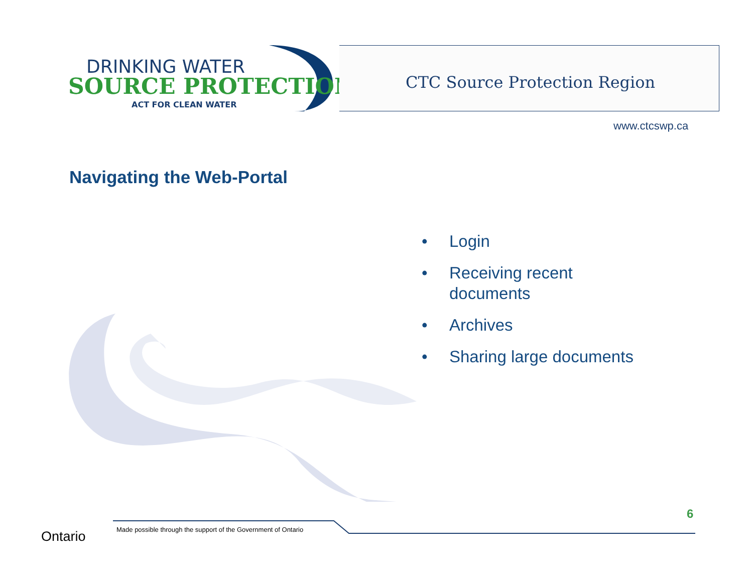DRINKING WATER
SOURCE PROTECTION
ACT FOR CLEAN WATER
CTC Source Protection Region
www.ctcswp.ca
Navigating the Web-Portal
• Login
• Receiving recent documents
• Archives
• Sharing large documents
Ontario
Made possible through the support of the Government of Ontario
6